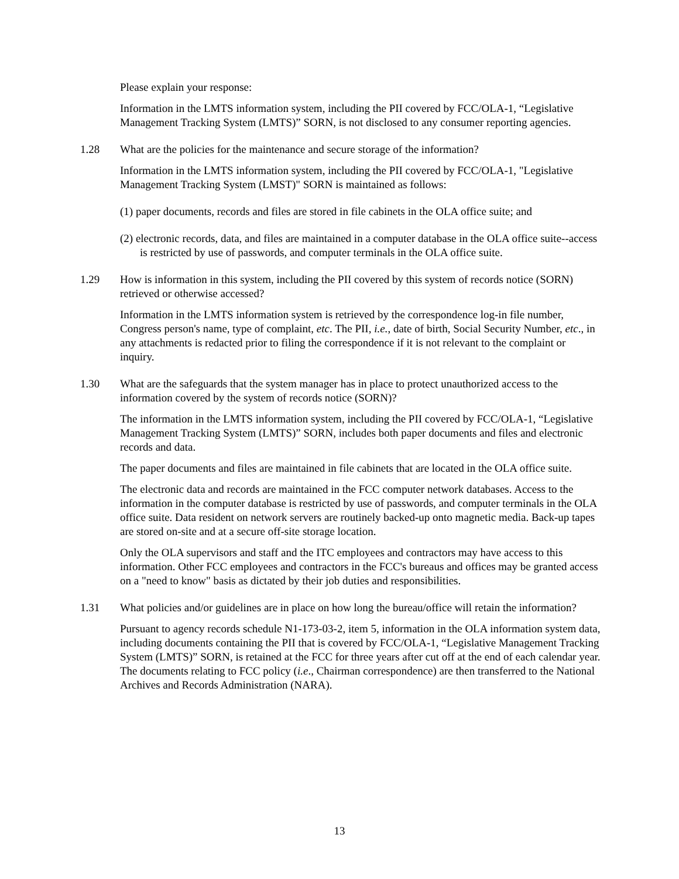Please explain your response:
Information in the LMTS information system, including the PII covered by FCC/OLA-1, “Legislative Management Tracking System (LMTS)” SORN, is not disclosed to any consumer reporting agencies.
1.28 What are the policies for the maintenance and secure storage of the information?
Information in the LMTS information system, including the PII covered by FCC/OLA-1, "Legislative Management Tracking System (LMST)" SORN is maintained as follows:
(1) paper documents, records and files are stored in file cabinets in the OLA office suite; and
(2) electronic records, data, and files are maintained in a computer database in the OLA office suite--access is restricted by use of passwords, and computer terminals in the OLA office suite.
1.29 How is information in this system, including the PII covered by this system of records notice (SORN) retrieved or otherwise accessed?
Information in the LMTS information system is retrieved by the correspondence log-in file number, Congress person's name, type of complaint, etc. The PII, i.e., date of birth, Social Security Number, etc., in any attachments is redacted prior to filing the correspondence if it is not relevant to the complaint or inquiry.
1.30 What are the safeguards that the system manager has in place to protect unauthorized access to the information covered by the system of records notice (SORN)?
The information in the LMTS information system, including the PII covered by FCC/OLA-1, “Legislative Management Tracking System (LMTS)” SORN, includes both paper documents and files and electronic records and data.
The paper documents and files are maintained in file cabinets that are located in the OLA office suite.
The electronic data and records are maintained in the FCC computer network databases. Access to the information in the computer database is restricted by use of passwords, and computer terminals in the OLA office suite. Data resident on network servers are routinely backed-up onto magnetic media. Back-up tapes are stored on-site and at a secure off-site storage location.
Only the OLA supervisors and staff and the ITC employees and contractors may have access to this information. Other FCC employees and contractors in the FCC's bureaus and offices may be granted access on a "need to know" basis as dictated by their job duties and responsibilities.
1.31 What policies and/or guidelines are in place on how long the bureau/office will retain the information?
Pursuant to agency records schedule N1-173-03-2, item 5, information in the OLA information system data, including documents containing the PII that is covered by FCC/OLA-1, “Legislative Management Tracking System (LMTS)” SORN, is retained at the FCC for three years after cut off at the end of each calendar year. The documents relating to FCC policy (i.e., Chairman correspondence) are then transferred to the National Archives and Records Administration (NARA).
13